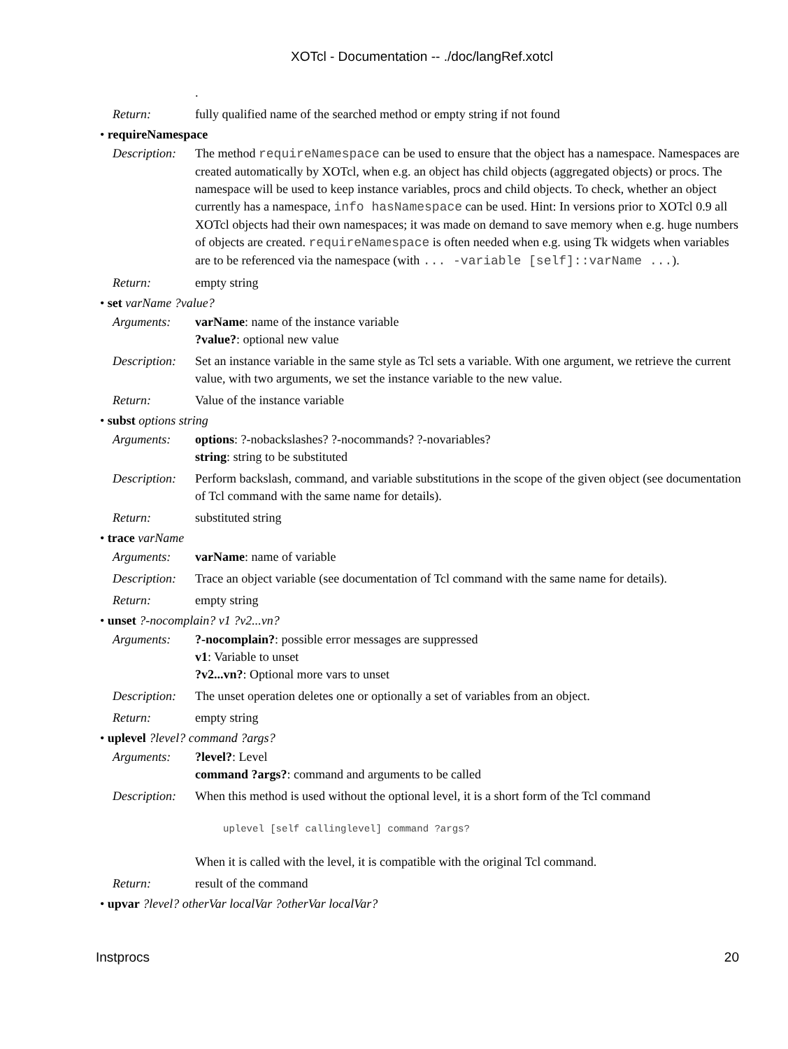XOTcl - Documentation -- ./doc/langRef.xotcl
.
Return: fully qualified name of the searched method or empty string if not found
• requireNamespace
Description:
The method requireNamespace can be used to ensure that the object has a namespace. Namespaces are created automatically by XOTcl, when e.g. an object has child objects (aggregated objects) or procs. The namespace will be used to keep instance variables, procs and child objects. To check, whether an object currently has a namespace, info hasNamespace can be used. Hint: In versions prior to XOTcl 0.9 all XOTcl objects had their own namespaces; it was made on demand to save memory when e.g. huge numbers of objects are created. requireNamespace is often needed when e.g. using Tk widgets when variables are to be referenced via the namespace (with ... -variable [self]::varName ...).
Return: empty string
• set varName ?value?
Arguments: varName: name of the instance variable
?value?: optional new value
Description:
Set an instance variable in the same style as Tcl sets a variable. With one argument, we retrieve the current value, with two arguments, we set the instance variable to the new value.
Return: Value of the instance variable
• subst options string
Arguments: options: ?-nobackslashes? ?-nocommands? ?-novariables?
string: string to be substituted
Description:
Perform backslash, command, and variable substitutions in the scope of the given object (see documentation of Tcl command with the same name for details).
Return: substituted string
• trace varName
Arguments: varName: name of variable
Description:
Trace an object variable (see documentation of Tcl command with the same name for details).
Return: empty string
• unset ?-nocomplain? v1 ?v2...vn?
Arguments: ?-nocomplain?: possible error messages are suppressed
v1: Variable to unset
?v2...vn?: Optional more vars to unset
Description:
The unset operation deletes one or optionally a set of variables from an object.
Return: empty string
• uplevel ?level? command ?args?
Arguments: ?level?: Level
command ?args?: command and arguments to be called
Description:
When this method is used without the optional level, it is a short form of the Tcl command
uplevel [self callinglevel] command ?args?
When it is called with the level, it is compatible with the original Tcl command.
Return: result of the command
• upvar ?level? otherVar localVar ?otherVar localVar?
Instprocs 20